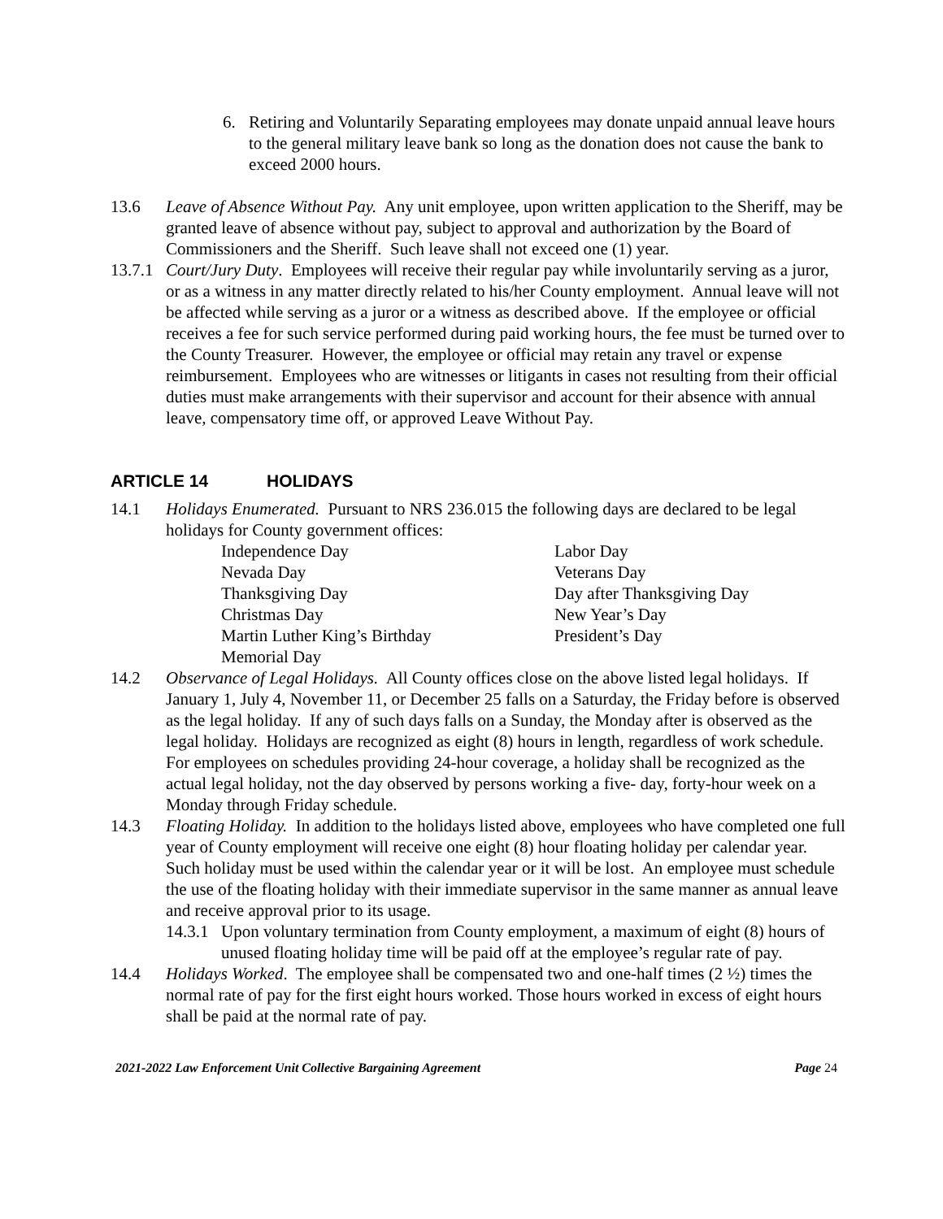6. Retiring and Voluntarily Separating employees may donate unpaid annual leave hours to the general military leave bank so long as the donation does not cause the bank to exceed 2000 hours.
13.6 Leave of Absence Without Pay. Any unit employee, upon written application to the Sheriff, may be granted leave of absence without pay, subject to approval and authorization by the Board of Commissioners and the Sheriff. Such leave shall not exceed one (1) year.
13.7.1
Court/Jury Duty. Employees will receive their regular pay while involuntarily serving as a juror, or as a witness in any matter directly related to his/her County employment. Annual leave will not be affected while serving as a juror or a witness as described above. If the employee or official receives a fee for such service performed during paid working hours, the fee must be turned over to the County Treasurer. However, the employee or official may retain any travel or expense reimbursement. Employees who are witnesses or litigants in cases not resulting from their official duties must make arrangements with their supervisor and account for their absence with annual leave, compensatory time off, or approved Leave Without Pay.
ARTICLE 14 HOLIDAYS
14.1 Holidays Enumerated. Pursuant to NRS 236.015 the following days are declared to be legal holidays for County government offices:
Independence Day
Labor Day
Nevada Day
Veterans Day
Thanksgiving Day
Day after Thanksgiving Day
Christmas Day
New Year’s Day
Martin Luther King’s Birthday
President’s Day
Memorial Day
14.2 Observance of Legal Holidays. All County offices close on the above listed legal holidays. If January 1, July 4, November 11, or December 25 falls on a Saturday, the Friday before is observed as the legal holiday. If any of such days falls on a Sunday, the Monday after is observed as the legal holiday. Holidays are recognized as eight (8) hours in length, regardless of work schedule. For employees on schedules providing 24-hour coverage, a holiday shall be recognized as the actual legal holiday, not the day observed by persons working a five- day, forty-hour week on a Monday through Friday schedule.
14.3 Floating Holiday. In addition to the holidays listed above, employees who have completed one full year of County employment will receive one eight (8) hour floating holiday per calendar year. Such holiday must be used within the calendar year or it will be lost. An employee must schedule the use of the floating holiday with their immediate supervisor in the same manner as annual leave and receive approval prior to its usage.
14.3.1
Upon voluntary termination from County employment, a maximum of eight (8) hours of unused floating holiday time will be paid off at the employee’s regular rate of pay.
14.4 Holidays Worked. The employee shall be compensated two and one-half times (2 ½) times the normal rate of pay for the first eight hours worked. Those hours worked in excess of eight hours shall be paid at the normal rate of pay.
2021-2022 Law Enforcement Unit Collective Bargaining Agreement Page 24